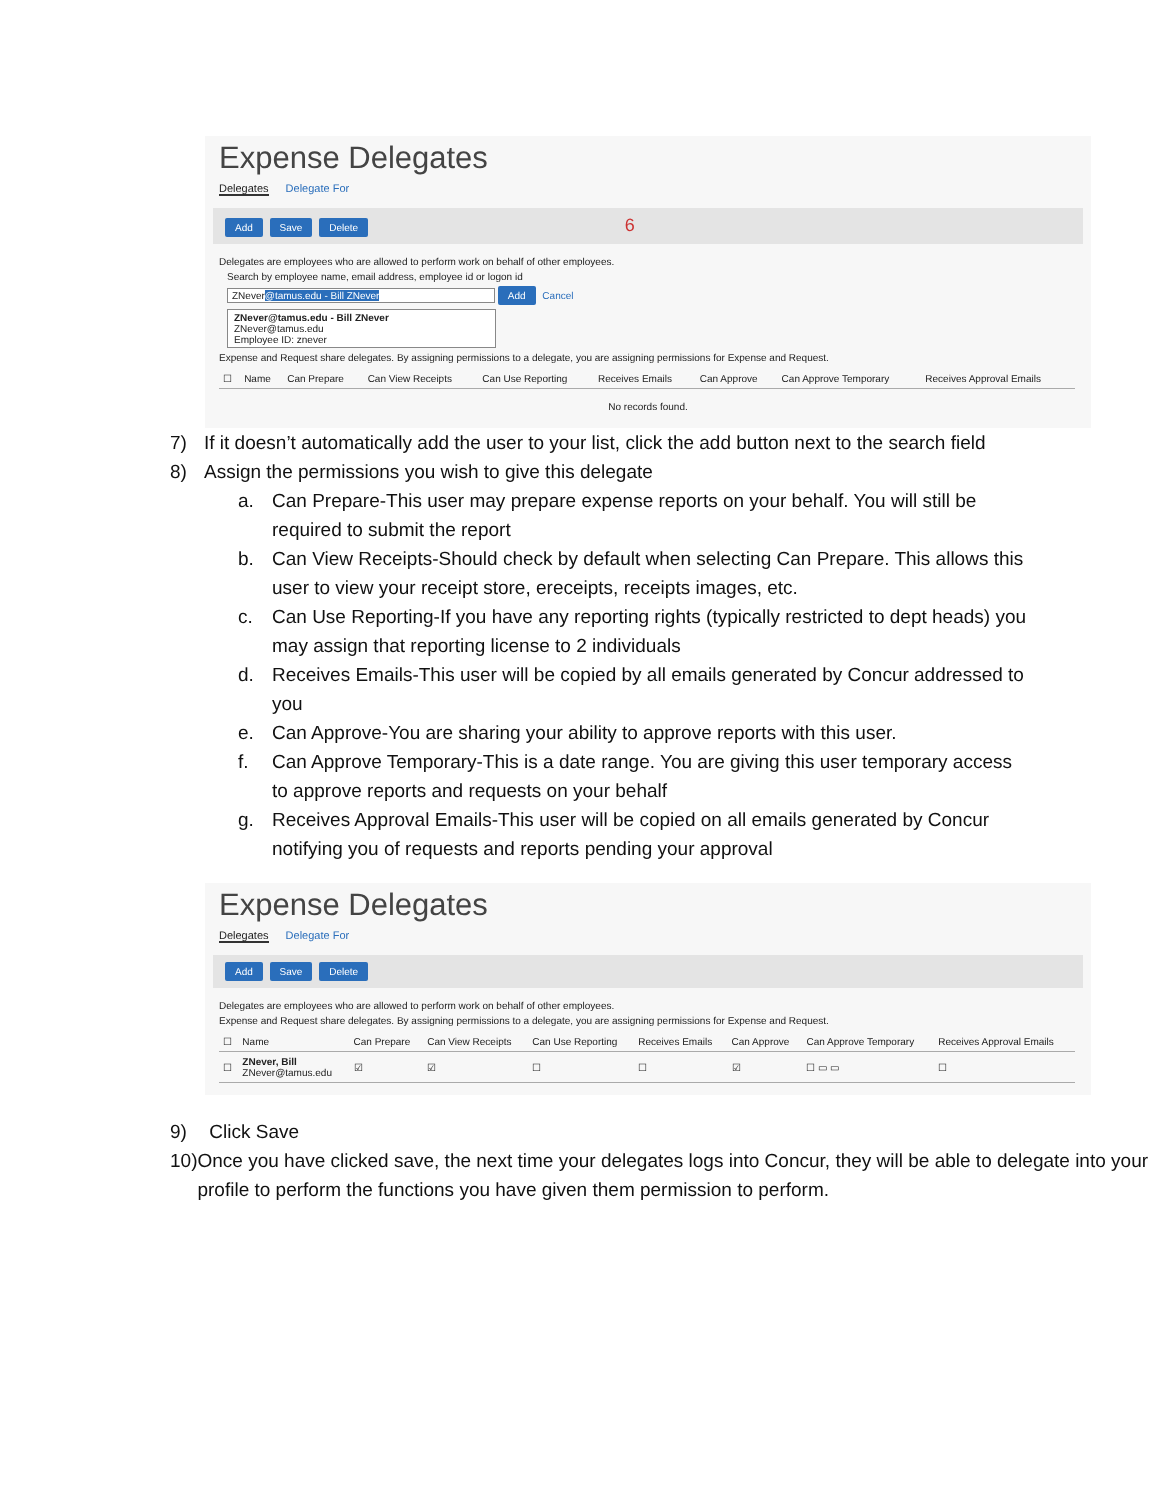Expense Delegates
Delegates Delegate For
Add Save Delete 6
Delegates are employees who are allowed to perform work on behalf of other employees.
Search by employee name, email address, employee id or logon id
ZNever@tamus.edu - Bill ZNever Add Cancel
ZNever@tamus.edu - Bill ZNever
ZNever@tamus.edu
Employee ID: znever
Expense and Request share delegates. By assigning permissions to a delegate, you are assigning permissions for Expense and Request.
| ☐ | Name | Can Prepare | Can View Receipts | Can Use Reporting | Receives Emails | Can Approve | Can Approve Temporary | Receives Approval Emails |
| --- | --- | --- | --- | --- | --- | --- | --- | --- |
No records found.
7) If it doesn’t automatically add the user to your list, click the add button next to the search field
8) Assign the permissions you wish to give this delegate
a. Can Prepare-This user may prepare expense reports on your behalf. You will still be required to submit the report
b. Can View Receipts-Should check by default when selecting Can Prepare. This allows this user to view your receipt store, ereceipts, receipts images, etc.
c. Can Use Reporting-If you have any reporting rights (typically restricted to dept heads) you may assign that reporting license to 2 individuals
d. Receives Emails-This user will be copied by all emails generated by Concur addressed to you
e. Can Approve-You are sharing your ability to approve reports with this user.
f. Can Approve Temporary-This is a date range. You are giving this user temporary access to approve reports and requests on your behalf
g. Receives Approval Emails-This user will be copied on all emails generated by Concur notifying you of requests and reports pending your approval
Expense Delegates
Delegates Delegate For
Add Save Delete
Delegates are employees who are allowed to perform work on behalf of other employees.
Expense and Request share delegates. By assigning permissions to a delegate, you are assigning permissions for Expense and Request.
| ☐ | Name | Can Prepare | Can View Receipts | Can Use Reporting | Receives Emails | Can Approve | Can Approve Temporary | Receives Approval Emails |
| --- | --- | --- | --- | --- | --- | --- | --- | --- |
| ☐ | ZNever, Bill ZNever@tamus.edu | ☑ | ☑ | ☐ | ☐ | ☑ | ☐ ▭ ▭ | ☐ |
9) Click Save
10) Once you have clicked save, the next time your delegates logs into Concur, they will be able to delegate into your profile to perform the functions you have given them permission to perform.